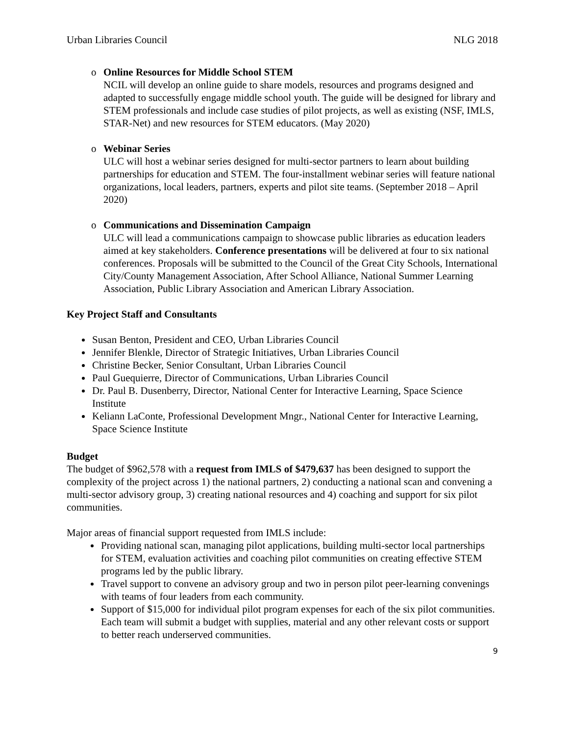Urban Libraries Council NLG 2018
o Online Resources for Middle School STEM
NCIL will develop an online guide to share models, resources and programs designed and adapted to successfully engage middle school youth. The guide will be designed for library and STEM professionals and include case studies of pilot projects, as well as existing (NSF, IMLS, STAR-Net) and new resources for STEM educators. (May 2020)
o Webinar Series
ULC will host a webinar series designed for multi-sector partners to learn about building partnerships for education and STEM. The four-installment webinar series will feature national organizations, local leaders, partners, experts and pilot site teams. (September 2018 – April 2020)
o Communications and Dissemination Campaign
ULC will lead a communications campaign to showcase public libraries as education leaders aimed at key stakeholders. Conference presentations will be delivered at four to six national conferences. Proposals will be submitted to the Council of the Great City Schools, International City/County Management Association, After School Alliance, National Summer Learning Association, Public Library Association and American Library Association.
Key Project Staff and Consultants
Susan Benton, President and CEO, Urban Libraries Council
Jennifer Blenkle, Director of Strategic Initiatives, Urban Libraries Council
Christine Becker, Senior Consultant, Urban Libraries Council
Paul Guequierre, Director of Communications, Urban Libraries Council
Dr. Paul B. Dusenberry, Director, National Center for Interactive Learning, Space Science Institute
Keliann LaConte, Professional Development Mngr., National Center for Interactive Learning, Space Science Institute
Budget
The budget of $962,578 with a request from IMLS of $479,637 has been designed to support the complexity of the project across 1) the national partners, 2) conducting a national scan and convening a multi-sector advisory group, 3) creating national resources and 4) coaching and support for six pilot communities.
Major areas of financial support requested from IMLS include:
Providing national scan, managing pilot applications, building multi-sector local partnerships for STEM, evaluation activities and coaching pilot communities on creating effective STEM programs led by the public library.
Travel support to convene an advisory group and two in person pilot peer-learning convenings with teams of four leaders from each community.
Support of $15,000 for individual pilot program expenses for each of the six pilot communities. Each team will submit a budget with supplies, material and any other relevant costs or support to better reach underserved communities.
9